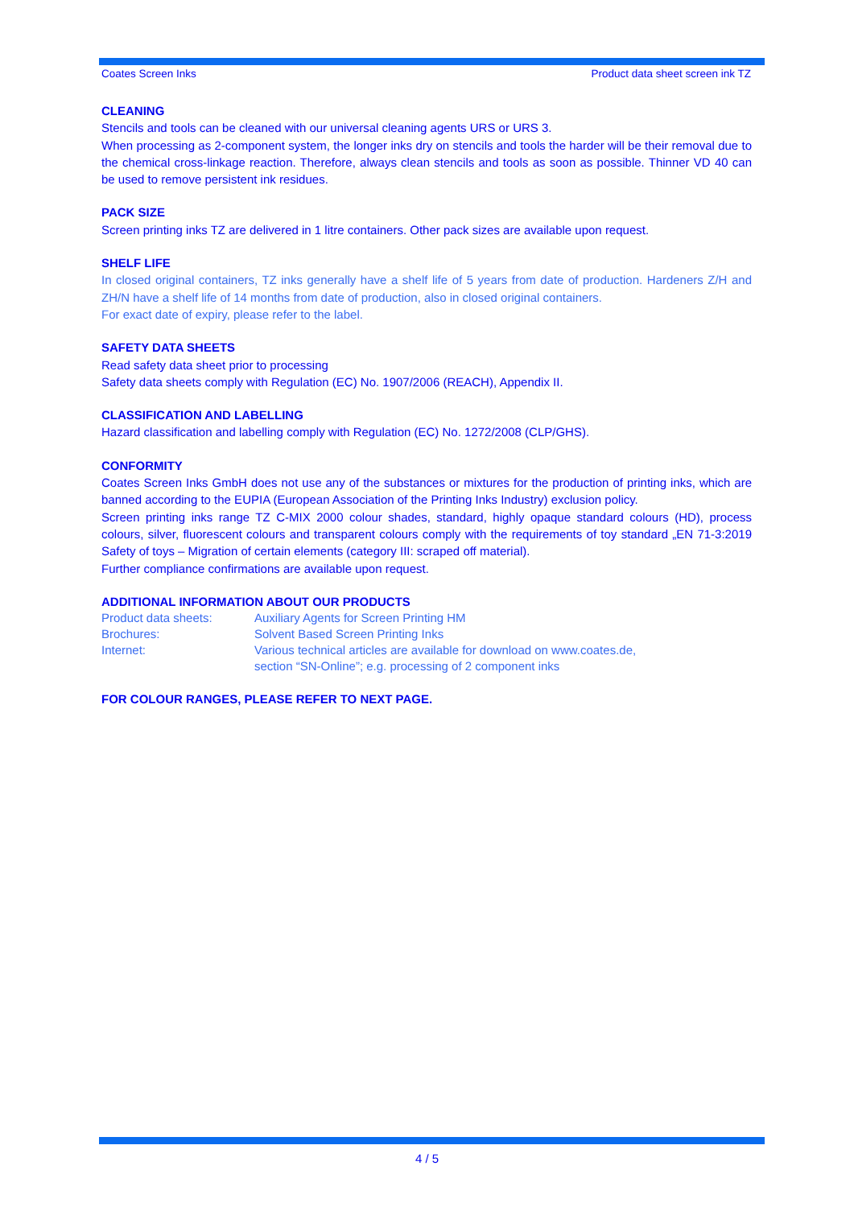Coates Screen Inks Product data sheet screen ink TZ
CLEANING
Stencils and tools can be cleaned with our universal cleaning agents URS or URS 3.
When processing as 2-component system, the longer inks dry on stencils and tools the harder will be their removal due to the chemical cross-linkage reaction. Therefore, always clean stencils and tools as soon as possible. Thinner VD 40 can be used to remove persistent ink residues.
PACK SIZE
Screen printing inks TZ are delivered in 1 litre containers. Other pack sizes are available upon request.
SHELF LIFE
In closed original containers, TZ inks generally have a shelf life of 5 years from date of production. Hardeners Z/H and ZH/N have a shelf life of 14 months from date of production, also in closed original containers.
For exact date of expiry, please refer to the label.
SAFETY DATA SHEETS
Read safety data sheet prior to processing
Safety data sheets comply with Regulation (EC) No. 1907/2006 (REACH), Appendix II.
CLASSIFICATION AND LABELLING
Hazard classification and labelling comply with Regulation (EC) No. 1272/2008 (CLP/GHS).
CONFORMITY
Coates Screen Inks GmbH does not use any of the substances or mixtures for the production of printing inks, which are banned according to the EUPIA (European Association of the Printing Inks Industry) exclusion policy.
Screen printing inks range TZ C-MIX 2000 colour shades, standard, highly opaque standard colours (HD), process colours, silver, fluorescent colours and transparent colours comply with the requirements of toy standard „EN 71-3:2019 Safety of toys – Migration of certain elements (category III: scraped off material).
Further compliance confirmations are available upon request.
ADDITIONAL INFORMATION ABOUT OUR PRODUCTS
| Product data sheets: | Auxiliary Agents for Screen Printing HM |
| Brochures: | Solvent Based Screen Printing Inks |
| Internet: | Various technical articles are available for download on www.coates.de, section “SN-Online”; e.g. processing of 2 component inks |
FOR COLOUR RANGES, PLEASE REFER TO NEXT PAGE.
4 / 5